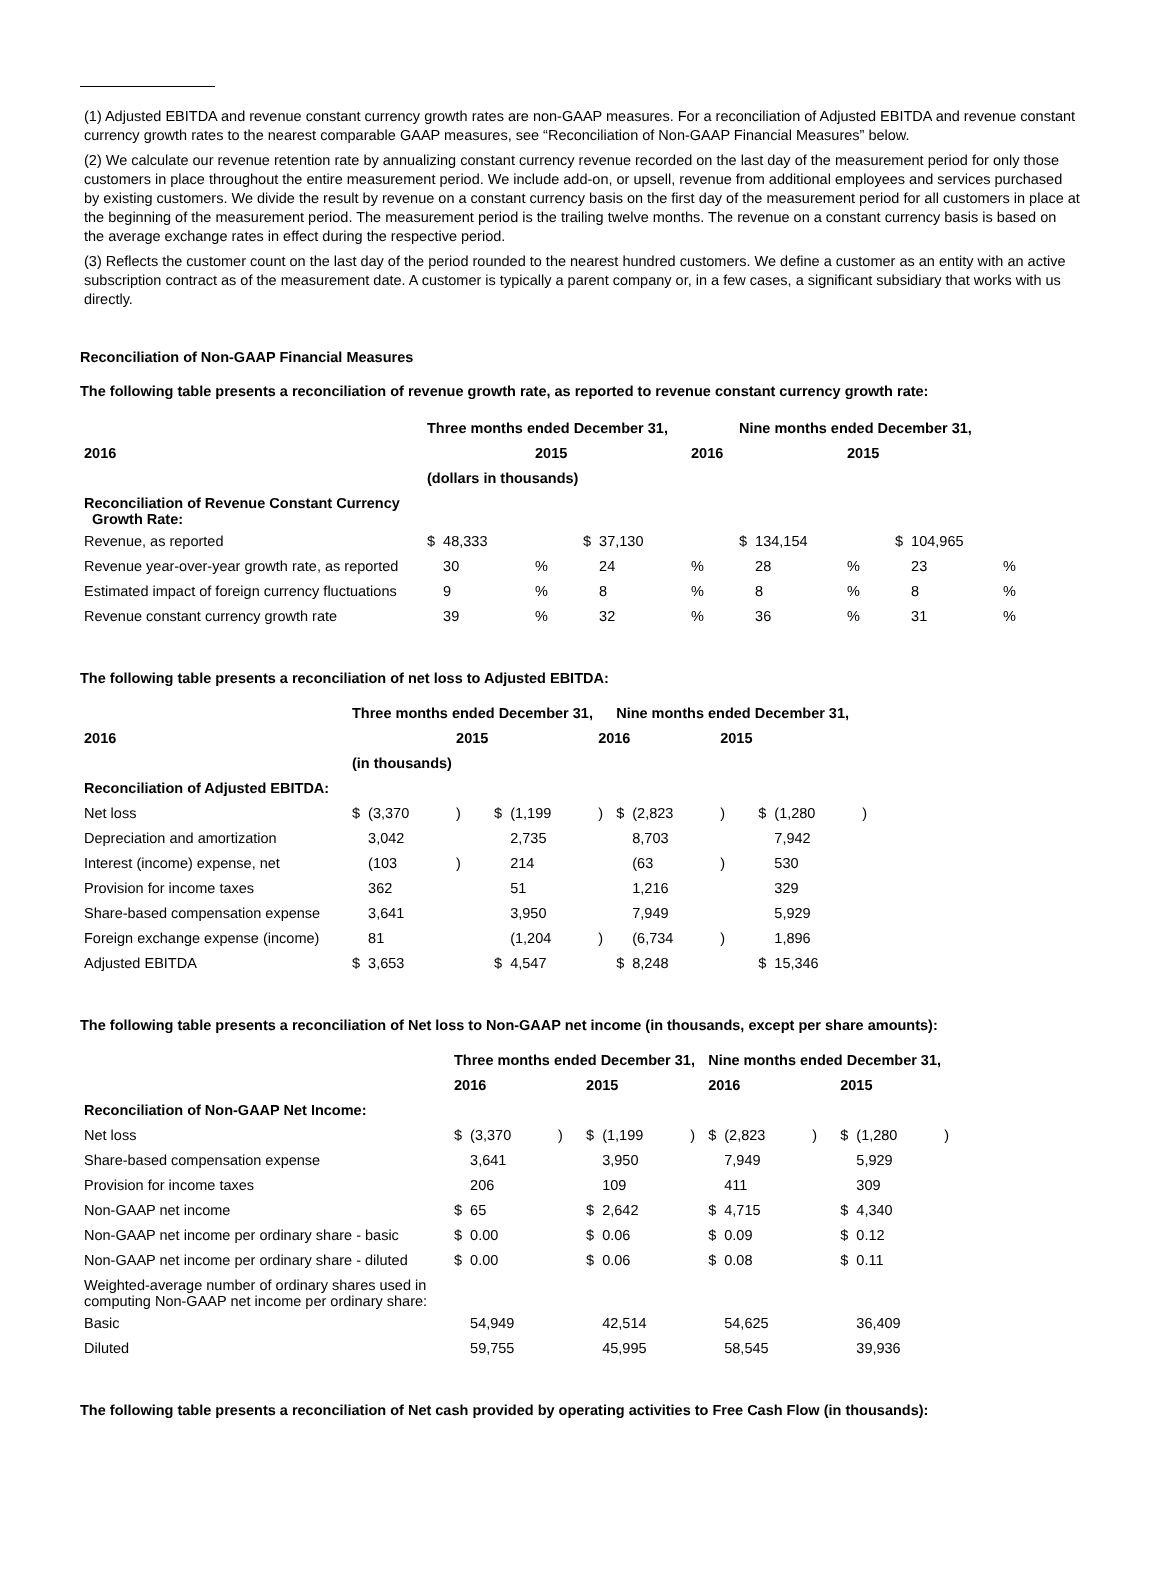(1) Adjusted EBITDA and revenue constant currency growth rates are non-GAAP measures. For a reconciliation of Adjusted EBITDA and revenue constant currency growth rates to the nearest comparable GAAP measures, see “Reconciliation of Non-GAAP Financial Measures” below.
(2) We calculate our revenue retention rate by annualizing constant currency revenue recorded on the last day of the measurement period for only those customers in place throughout the entire measurement period. We include add-on, or upsell, revenue from additional employees and services purchased by existing customers. We divide the result by revenue on a constant currency basis on the first day of the measurement period for all customers in place at the beginning of the measurement period. The measurement period is the trailing twelve months. The revenue on a constant currency basis is based on the average exchange rates in effect during the respective period.
(3) Reflects the customer count on the last day of the period rounded to the nearest hundred customers. We define a customer as an entity with an active subscription contract as of the measurement date. A customer is typically a parent company or, in a few cases, a significant subsidiary that works with us directly.
Reconciliation of Non-GAAP Financial Measures
The following table presents a reconciliation of revenue growth rate, as reported to revenue constant currency growth rate:
| | Three months ended December 31, | | | | Nine months ended December 31, | | | |
| 2016 | | 2015 | | 2016 | | 2015 | | |
| | (dollars in thousands) | | | | | | | |
| Reconciliation of Revenue Constant Currency Growth Rate: | | | | | | | | |
| Revenue, as reported | $ 48,333 | | $ 37,130 | | $ 134,154 | | $ 104,965 | |
| Revenue year-over-year growth rate, as reported | 30 | % | 24 | % | 28 | % | 23 | % |
| Estimated impact of foreign currency fluctuations | 9 | % | 8 | % | 8 | % | 8 | % |
| Revenue constant currency growth rate | 39 | % | 32 | % | 36 | % | 31 | % |
The following table presents a reconciliation of net loss to Adjusted EBITDA:
| | Three months ended December 31, | | | | | | Nine months ended December 31, | | | | | |
| 2016 | | | 2015 | | | 2016 | | | 2015 | | | |
| | (in thousands) | | | | | | | | | | | |
| Reconciliation of Adjusted EBITDA: | | | | | | | | | | | | |
| Net loss | $ | (3,370 | ) | $ | (1,199 | ) | $ | (2,823 | ) | $ | (1,280 | ) |
| Depreciation and amortization | | 3,042 | | | 2,735 | | | 8,703 | | | 7,942 | |
| Interest (income) expense, net | | (103 | ) | | 214 | | | (63 | ) | | 530 | |
| Provision for income taxes | | 362 | | | 51 | | | 1,216 | | | 329 | |
| Share-based compensation expense | | 3,641 | | | 3,950 | | | 7,949 | | | 5,929 | |
| Foreign exchange expense (income) | | 81 | | | (1,204 | ) | | (6,734 | ) | | 1,896 | |
| Adjusted EBITDA | $ | 3,653 | | $ | 4,547 | | $ | 8,248 | | $ | 15,346 | |
The following table presents a reconciliation of Net loss to Non-GAAP net income (in thousands, except per share amounts):
| | Three months ended December 31, | | | | | | Nine months ended December 31, | | | | | |
| | 2016 | | | 2015 | | | 2016 | | | 2015 | | |
| Reconciliation of Non-GAAP Net Income: | | | | | | | | | | | | |
| Net loss | $ | (3,370 | ) | $ | (1,199 | ) | $ | (2,823 | ) | $ | (1,280 | ) |
| Share-based compensation expense | | 3,641 | | | 3,950 | | | 7,949 | | | 5,929 | |
| Provision for income taxes | | 206 | | | 109 | | | 411 | | | 309 | |
| Non-GAAP net income | $ | 65 | | $ | 2,642 | | $ | 4,715 | | $ | 4,340 | |
| Non-GAAP net income per ordinary share - basic | $ | 0.00 | | $ | 0.06 | | $ | 0.09 | | $ | 0.12 | |
| Non-GAAP net income per ordinary share - diluted | $ | 0.00 | | $ | 0.06 | | $ | 0.08 | | $ | 0.11 | |
| Weighted-average number of ordinary shares used in computing Non-GAAP net income per ordinary share: | | | | | | | | | | | | |
| Basic | | 54,949 | | | 42,514 | | | 54,625 | | | 36,409 | |
| Diluted | | 59,755 | | | 45,995 | | | 58,545 | | | 39,936 | |
The following table presents a reconciliation of Net cash provided by operating activities to Free Cash Flow (in thousands):